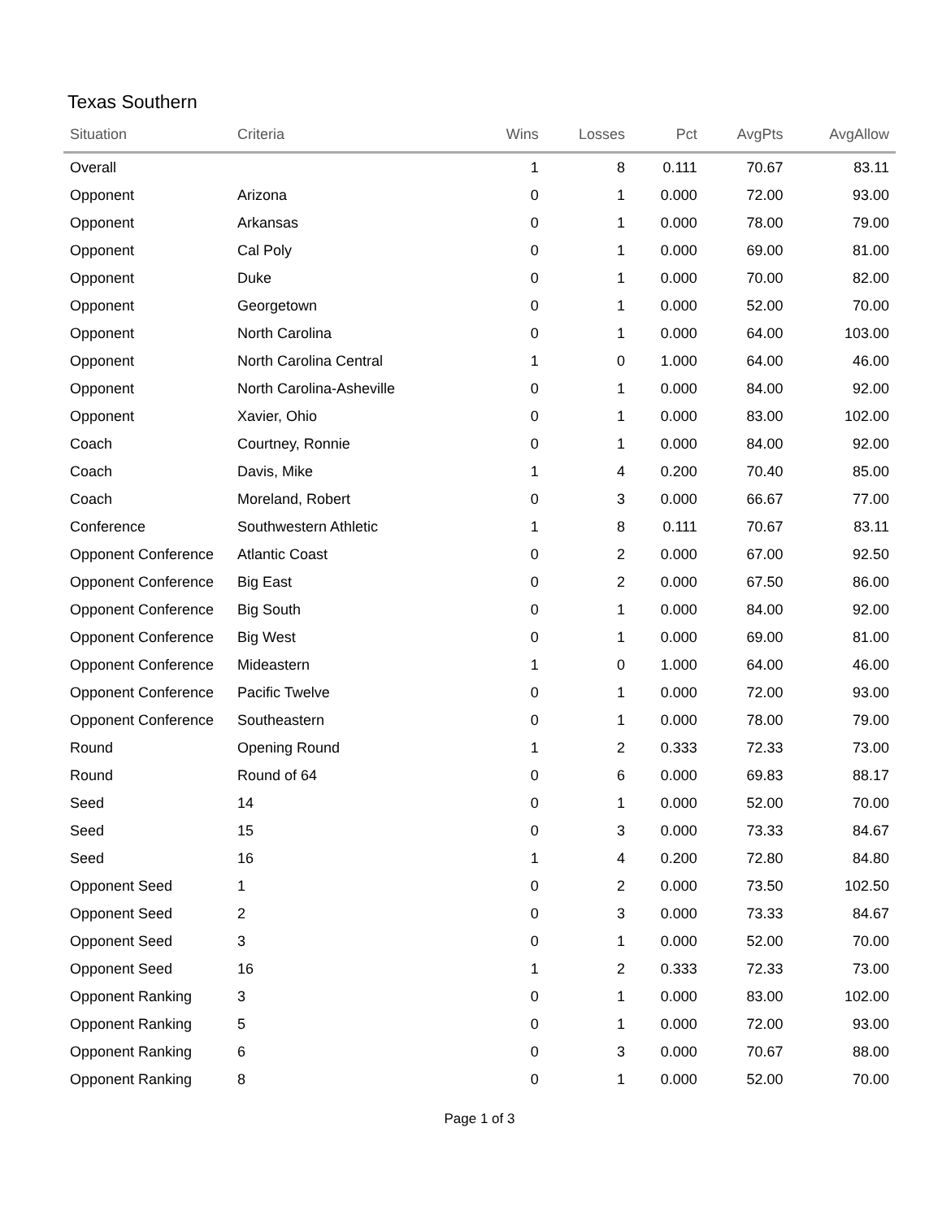Texas Southern
| Situation | Criteria | Wins | Losses | Pct | AvgPts | AvgAllow |
| --- | --- | --- | --- | --- | --- | --- |
| Overall | | 1 | 8 | 0.111 | 70.67 | 83.11 |
| Opponent | Arizona | 0 | 1 | 0.000 | 72.00 | 93.00 |
| Opponent | Arkansas | 0 | 1 | 0.000 | 78.00 | 79.00 |
| Opponent | Cal Poly | 0 | 1 | 0.000 | 69.00 | 81.00 |
| Opponent | Duke | 0 | 1 | 0.000 | 70.00 | 82.00 |
| Opponent | Georgetown | 0 | 1 | 0.000 | 52.00 | 70.00 |
| Opponent | North Carolina | 0 | 1 | 0.000 | 64.00 | 103.00 |
| Opponent | North Carolina Central | 1 | 0 | 1.000 | 64.00 | 46.00 |
| Opponent | North Carolina-Asheville | 0 | 1 | 0.000 | 84.00 | 92.00 |
| Opponent | Xavier, Ohio | 0 | 1 | 0.000 | 83.00 | 102.00 |
| Coach | Courtney, Ronnie | 0 | 1 | 0.000 | 84.00 | 92.00 |
| Coach | Davis, Mike | 1 | 4 | 0.200 | 70.40 | 85.00 |
| Coach | Moreland, Robert | 0 | 3 | 0.000 | 66.67 | 77.00 |
| Conference | Southwestern Athletic | 1 | 8 | 0.111 | 70.67 | 83.11 |
| Opponent Conference | Atlantic Coast | 0 | 2 | 0.000 | 67.00 | 92.50 |
| Opponent Conference | Big East | 0 | 2 | 0.000 | 67.50 | 86.00 |
| Opponent Conference | Big South | 0 | 1 | 0.000 | 84.00 | 92.00 |
| Opponent Conference | Big West | 0 | 1 | 0.000 | 69.00 | 81.00 |
| Opponent Conference | Mideastern | 1 | 0 | 1.000 | 64.00 | 46.00 |
| Opponent Conference | Pacific Twelve | 0 | 1 | 0.000 | 72.00 | 93.00 |
| Opponent Conference | Southeastern | 0 | 1 | 0.000 | 78.00 | 79.00 |
| Round | Opening Round | 1 | 2 | 0.333 | 72.33 | 73.00 |
| Round | Round of 64 | 0 | 6 | 0.000 | 69.83 | 88.17 |
| Seed | 14 | 0 | 1 | 0.000 | 52.00 | 70.00 |
| Seed | 15 | 0 | 3 | 0.000 | 73.33 | 84.67 |
| Seed | 16 | 1 | 4 | 0.200 | 72.80 | 84.80 |
| Opponent Seed | 1 | 0 | 2 | 0.000 | 73.50 | 102.50 |
| Opponent Seed | 2 | 0 | 3 | 0.000 | 73.33 | 84.67 |
| Opponent Seed | 3 | 0 | 1 | 0.000 | 52.00 | 70.00 |
| Opponent Seed | 16 | 1 | 2 | 0.333 | 72.33 | 73.00 |
| Opponent Ranking | 3 | 0 | 1 | 0.000 | 83.00 | 102.00 |
| Opponent Ranking | 5 | 0 | 1 | 0.000 | 72.00 | 93.00 |
| Opponent Ranking | 6 | 0 | 3 | 0.000 | 70.67 | 88.00 |
| Opponent Ranking | 8 | 0 | 1 | 0.000 | 52.00 | 70.00 |
Page 1 of 3